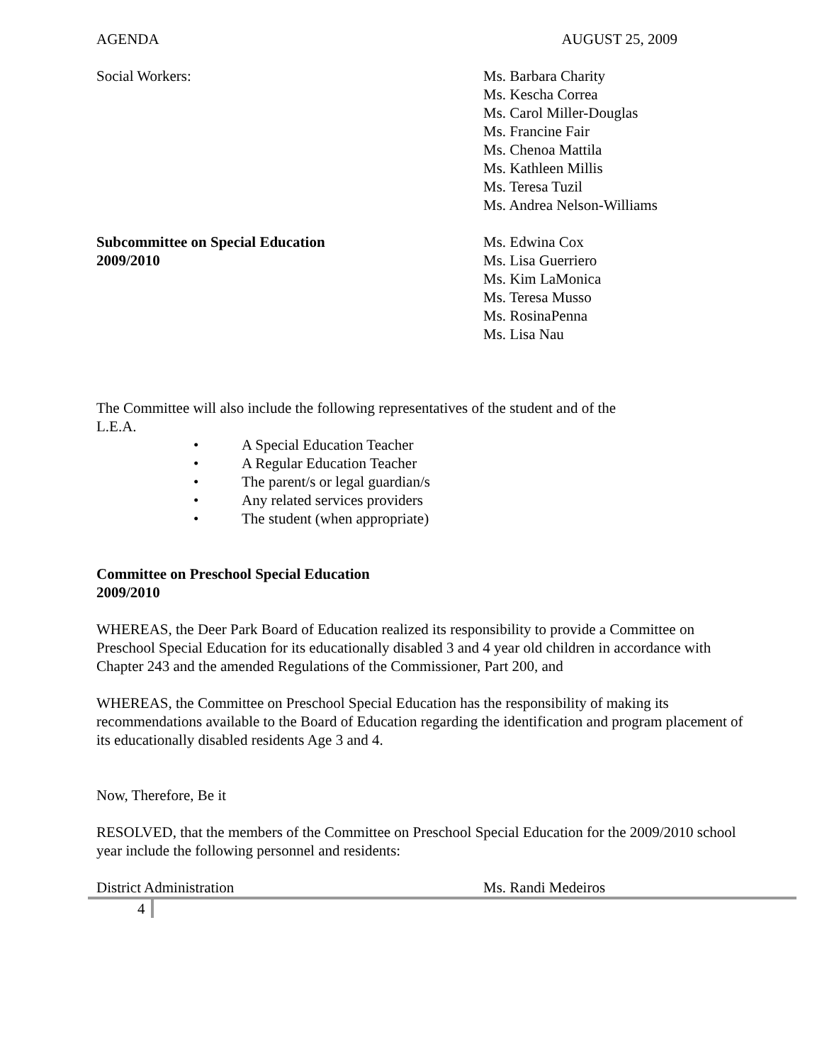AGENDA AUGUST 25, 2009
Social Workers: Ms. Barbara Charity
Ms. Kescha Correa
Ms. Carol Miller-Douglas
Ms. Francine Fair
Ms. Chenoa Mattila
Ms. Kathleen Millis
Ms. Teresa Tuzil
Ms. Andrea Nelson-Williams
Subcommittee on Special Education
2009/2010
Ms. Edwina Cox
Ms. Lisa Guerriero
Ms. Kim LaMonica
Ms. Teresa Musso
Ms. RosinaPenna
Ms. Lisa Nau
The Committee will also include the following representatives of the student and of the L.E.A.
• A Special Education Teacher
• A Regular Education Teacher
• The parent/s or legal guardian/s
• Any related services providers
• The student (when appropriate)
Committee on Preschool Special Education
2009/2010
WHEREAS, the Deer Park Board of Education realized its responsibility to provide a Committee on Preschool Special Education for its educationally disabled 3 and 4 year old children in accordance with Chapter 243 and the amended Regulations of the Commissioner, Part 200, and
WHEREAS, the Committee on Preschool Special Education has the responsibility of making its recommendations available to the Board of Education regarding the identification and program placement of its educationally disabled residents Age 3 and 4.
Now, Therefore, Be it
RESOLVED, that the members of the Committee on Preschool Special Education for the 2009/2010 school year include the following personnel and residents:
District Administration Ms. Randi Medeiros
4